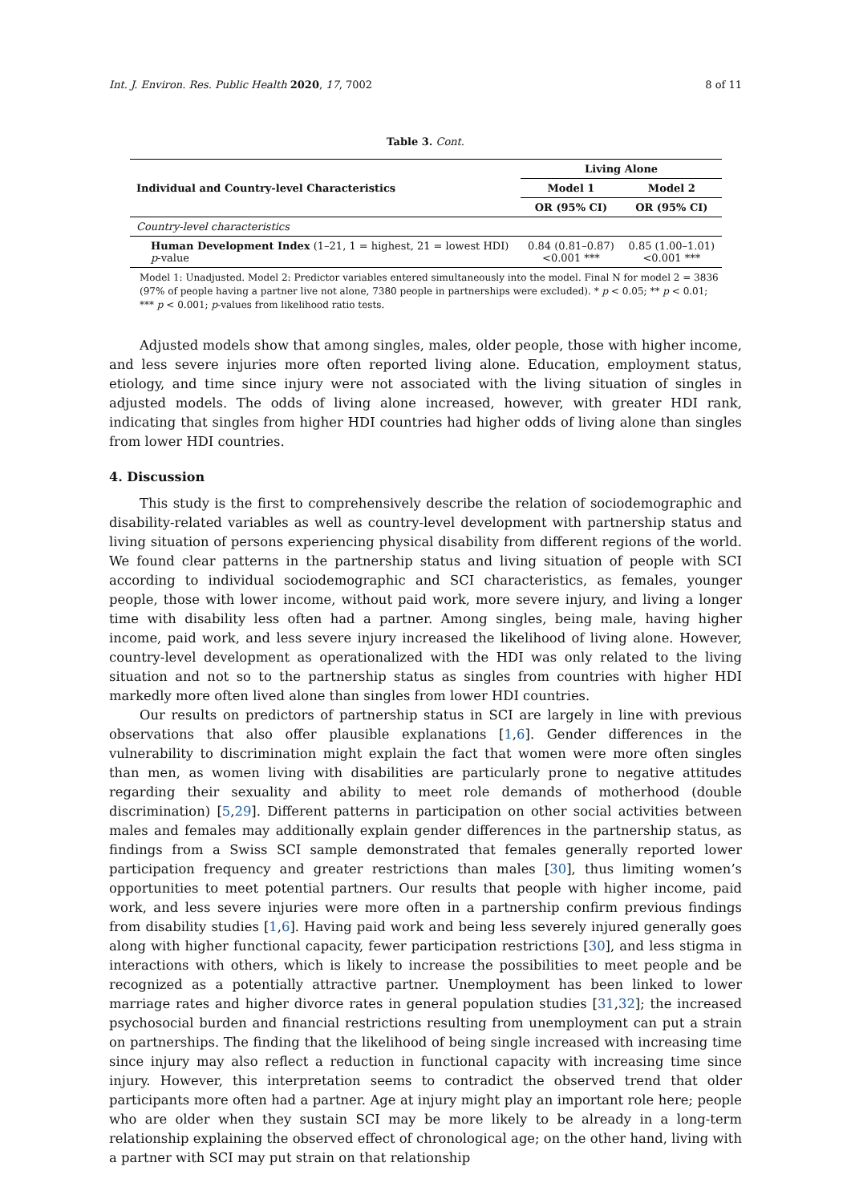Int. J. Environ. Res. Public Health 2020, 17, 7002 8 of 11
Table 3. Cont.
| Individual and Country-level Characteristics | Living Alone | |
| --- | --- | --- |
| | Model 1 | Model 2 |
| | OR (95% CI) | OR (95% CI) |
| Country-level characteristics | | |
| Human Development Index (1–21, 1 = highest, 21 = lowest HDI) p -value | 0.84 (0.81–0.87) <0.001 *** | 0.85 (1.00–1.01) <0.001 *** |
Model 1: Unadjusted. Model 2: Predictor variables entered simultaneously into the model. Final N for model 2 = 3836 (97% of people having a partner live not alone, 7380 people in partnerships were excluded). * p < 0.05; ** p < 0.01; *** p < 0.001; p-values from likelihood ratio tests.
Adjusted models show that among singles, males, older people, those with higher income, and less severe injuries more often reported living alone. Education, employment status, etiology, and time since injury were not associated with the living situation of singles in adjusted models. The odds of living alone increased, however, with greater HDI rank, indicating that singles from higher HDI countries had higher odds of living alone than singles from lower HDI countries.
4. Discussion
This study is the first to comprehensively describe the relation of sociodemographic and disability-related variables as well as country-level development with partnership status and living situation of persons experiencing physical disability from different regions of the world. We found clear patterns in the partnership status and living situation of people with SCI according to individual sociodemographic and SCI characteristics, as females, younger people, those with lower income, without paid work, more severe injury, and living a longer time with disability less often had a partner. Among singles, being male, having higher income, paid work, and less severe injury increased the likelihood of living alone. However, country-level development as operationalized with the HDI was only related to the living situation and not so to the partnership status as singles from countries with higher HDI markedly more often lived alone than singles from lower HDI countries.
Our results on predictors of partnership status in SCI are largely in line with previous observations that also offer plausible explanations [1,6]. Gender differences in the vulnerability to discrimination might explain the fact that women were more often singles than men, as women living with disabilities are particularly prone to negative attitudes regarding their sexuality and ability to meet role demands of motherhood (double discrimination) [5,29]. Different patterns in participation on other social activities between males and females may additionally explain gender differences in the partnership status, as findings from a Swiss SCI sample demonstrated that females generally reported lower participation frequency and greater restrictions than males [30], thus limiting women’s opportunities to meet potential partners. Our results that people with higher income, paid work, and less severe injuries were more often in a partnership confirm previous findings from disability studies [1,6]. Having paid work and being less severely injured generally goes along with higher functional capacity, fewer participation restrictions [30], and less stigma in interactions with others, which is likely to increase the possibilities to meet people and be recognized as a potentially attractive partner. Unemployment has been linked to lower marriage rates and higher divorce rates in general population studies [31,32]; the increased psychosocial burden and financial restrictions resulting from unemployment can put a strain on partnerships. The finding that the likelihood of being single increased with increasing time since injury may also reflect a reduction in functional capacity with increasing time since injury. However, this interpretation seems to contradict the observed trend that older participants more often had a partner. Age at injury might play an important role here; people who are older when they sustain SCI may be more likely to be already in a long-term relationship explaining the observed effect of chronological age; on the other hand, living with a partner with SCI may put strain on that relationship